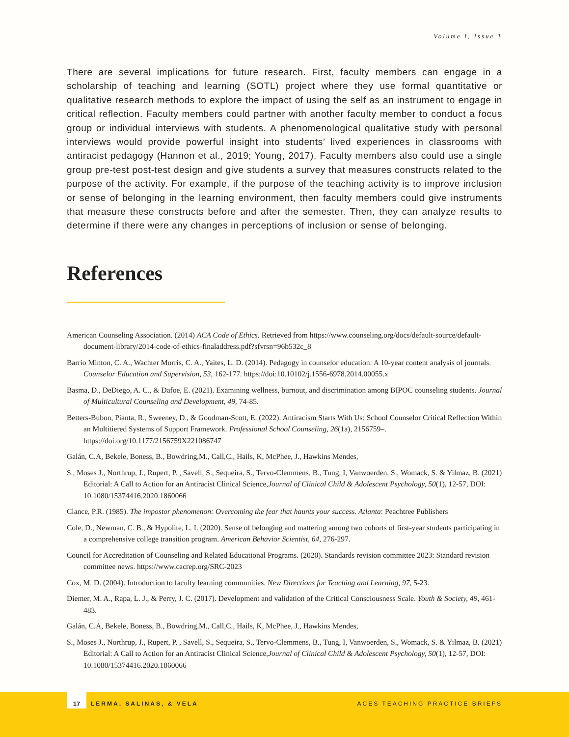Volume I, Issue 1
There are several implications for future research. First, faculty members can engage in a scholarship of teaching and learning (SOTL) project where they use formal quantitative or qualitative research methods to explore the impact of using the self as an instrument to engage in critical reflection. Faculty members could partner with another faculty member to conduct a focus group or individual interviews with students. A phenomenological qualitative study with personal interviews would provide powerful insight into students’ lived experiences in classrooms with antiracist pedagogy (Hannon et al., 2019; Young, 2017). Faculty members also could use a single group pre-test post-test design and give students a survey that measures constructs related to the purpose of the activity. For example, if the purpose of the teaching activity is to improve inclusion or sense of belonging in the learning environment, then faculty members could give instruments that measure these constructs before and after the semester. Then, they can analyze results to determine if there were any changes in perceptions of inclusion or sense of belonging.
References
American Counseling Association. (2014) ACA Code of Ethics. Retrieved from https://www.counseling.org/docs/default-source/default-document-library/2014-code-of-ethics-finaladdress.pdf?sfvrsn=96b532c_8
Barrio Minton, C. A., Wachter Morris, C. A., Yaites, L. D. (2014). Pedagogy in counselor education: A 10-year content analysis of journals. Counselor Education and Supervision, 53, 162-177. https://doi:10.10102/j.1556-6978.2014.00055.x
Basma, D., DeDiego, A. C., & Dafoe, E. (2021). Examining wellness, burnout, and discrimination among BIPOC counseling students. Journal of Multicultural Counseling and Development, 49, 74-85.
Betters-Bubon, Pianta, R., Sweeney, D., & Goodman-Scott, E. (2022). Antiracism Starts With Us: School Counselor Critical Reflection Within an Multitiered Systems of Support Framework. Professional School Counseling, 26(1a), 2156759–. https://doi.org/10.1177/2156759X221086747
Galán, C.A, Bekele, Boness, B., Bowdring,M., Call,C., Hails, K, McPhee, J., Hawkins Mendes,
S., Moses J., Northrup, J., Rupert, P. , Savell, S., Sequeira, S., Tervo-Clemmens, B., Tung, I, Vanwoerden, S., Womack, S. & Yilmaz, B. (2021) Editorial: A Call to Action for an Antiracist Clinical Science,Journal of Clinical Child & Adolescent Psychology, 50(1), 12-57, DOI: 10.1080/15374416.2020.1860066
Clance, P.R. (1985). The impostor phenomenon: Overcoming the fear that haunts your success. Atlanta: Peachtree Publishers
Cole, D., Newman, C. B., & Hypolite, L. I. (2020). Sense of belonging and mattering among two cohorts of first-year students participating in a comprehensive college transition program. American Behavior Scientist, 64, 276-297.
Council for Accreditation of Counseling and Related Educational Programs. (2020). Standards revision committee 2023: Standard revision committee news. https://www.cacrep.org/SRC-2023
Cox, M. D. (2004). Introduction to faculty learning communities. New Directions for Teaching and Learning, 97, 5-23.
Diemer, M. A., Rapa, L. J., & Perry, J. C. (2017). Development and validation of the Critical Consciousness Scale. Youth & Society, 49, 461-483.
Galán, C.A, Bekele, Boness, B., Bowdring,M., Call,C., Hails, K, McPhee, J., Hawkins Mendes,
S., Moses J., Northrup, J., Rupert, P. , Savell, S., Sequeira, S., Tervo-Clemmens, B., Tung, I, Vanwoerden, S., Womack, S. & Yilmaz, B. (2021) Editorial: A Call to Action for an Antiracist Clinical Science,Journal of Clinical Child & Adolescent Psychology, 50(1), 12-57, DOI: 10.1080/15374416.2020.1860066
17
LERMA, SALINAS, & VELA ACES TEACHING PRACTICE BRIEFS